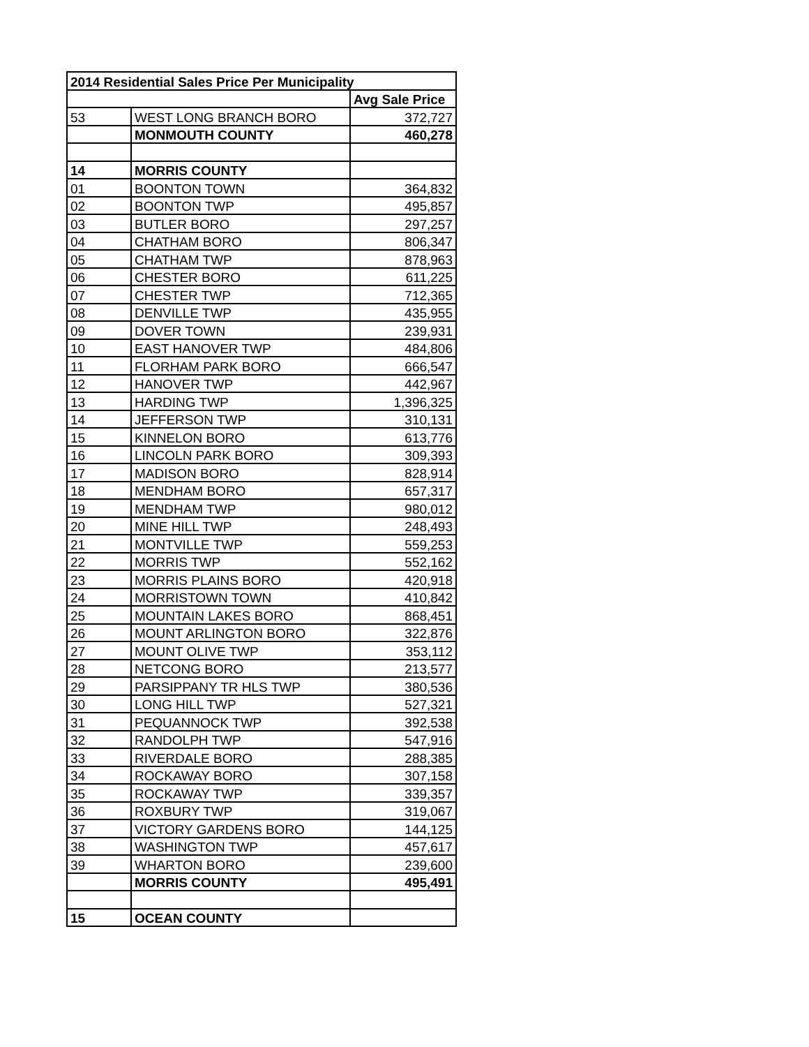| 2014 Residential Sales Price Per Municipality | | |
| --- | --- | --- |
| | | Avg Sale Price |
| 53 | WEST LONG BRANCH BORO | 372,727 |
| | MONMOUTH COUNTY | 460,278 |
| 14 | MORRIS COUNTY | |
| 01 | BOONTON TOWN | 364,832 |
| 02 | BOONTON TWP | 495,857 |
| 03 | BUTLER BORO | 297,257 |
| 04 | CHATHAM BORO | 806,347 |
| 05 | CHATHAM TWP | 878,963 |
| 06 | CHESTER BORO | 611,225 |
| 07 | CHESTER TWP | 712,365 |
| 08 | DENVILLE TWP | 435,955 |
| 09 | DOVER TOWN | 239,931 |
| 10 | EAST HANOVER TWP | 484,806 |
| 11 | FLORHAM PARK BORO | 666,547 |
| 12 | HANOVER TWP | 442,967 |
| 13 | HARDING TWP | 1,396,325 |
| 14 | JEFFERSON TWP | 310,131 |
| 15 | KINNELON BORO | 613,776 |
| 16 | LINCOLN PARK BORO | 309,393 |
| 17 | MADISON BORO | 828,914 |
| 18 | MENDHAM BORO | 657,317 |
| 19 | MENDHAM TWP | 980,012 |
| 20 | MINE HILL TWP | 248,493 |
| 21 | MONTVILLE TWP | 559,253 |
| 22 | MORRIS TWP | 552,162 |
| 23 | MORRIS PLAINS BORO | 420,918 |
| 24 | MORRISTOWN TOWN | 410,842 |
| 25 | MOUNTAIN LAKES BORO | 868,451 |
| 26 | MOUNT ARLINGTON BORO | 322,876 |
| 27 | MOUNT OLIVE TWP | 353,112 |
| 28 | NETCONG BORO | 213,577 |
| 29 | PARSIPPANY TR HLS TWP | 380,536 |
| 30 | LONG HILL TWP | 527,321 |
| 31 | PEQUANNOCK TWP | 392,538 |
| 32 | RANDOLPH TWP | 547,916 |
| 33 | RIVERDALE BORO | 288,385 |
| 34 | ROCKAWAY BORO | 307,158 |
| 35 | ROCKAWAY TWP | 339,357 |
| 36 | ROXBURY TWP | 319,067 |
| 37 | VICTORY GARDENS BORO | 144,125 |
| 38 | WASHINGTON TWP | 457,617 |
| 39 | WHARTON BORO | 239,600 |
| | MORRIS COUNTY | 495,491 |
| 15 | OCEAN COUNTY | |